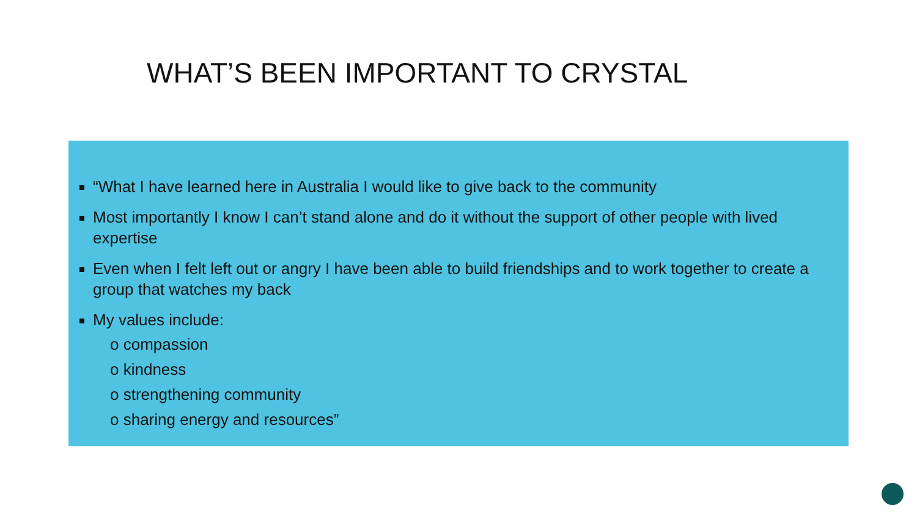WHAT’S BEEN IMPORTANT TO CRYSTAL
“What I have learned here in Australia I would like to give back to the community
Most importantly I know I can’t stand alone and do it without the support of other people with lived expertise
Even when I felt left out or angry I have been able to build friendships and to work together to create a group that watches my back
My values include:
o compassion
o kindness
o strengthening community
o sharing energy and resources”